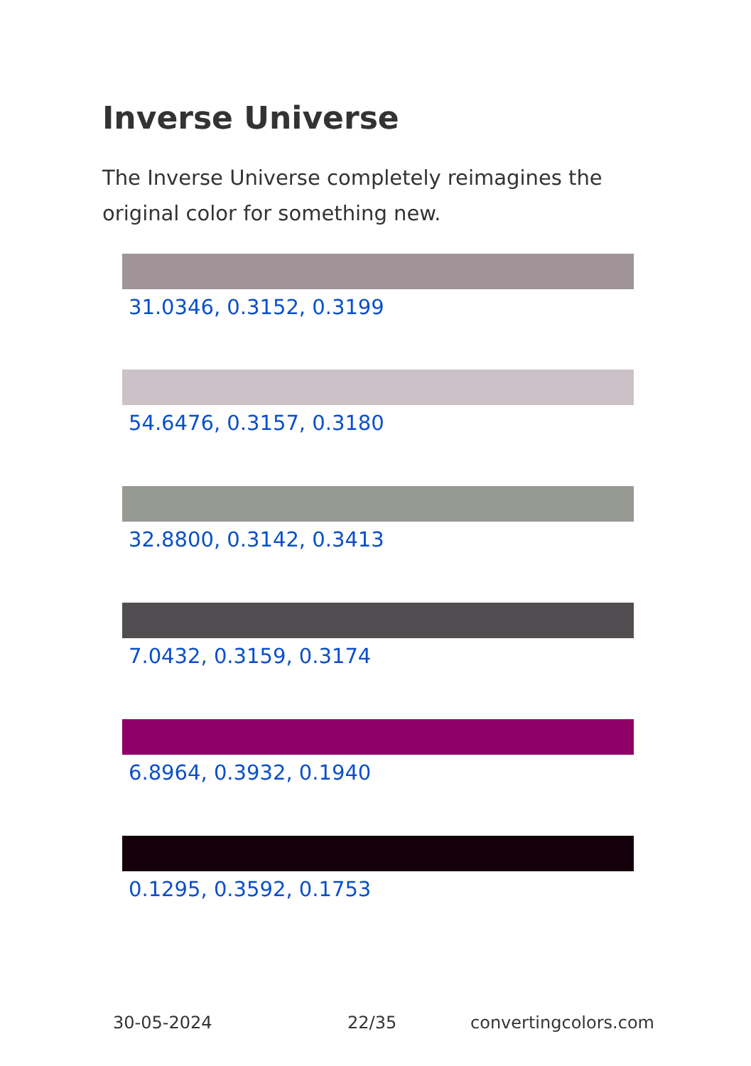Inverse Universe
The Inverse Universe completely reimagines the original color for something new.
31.0346, 0.3152, 0.3199
54.6476, 0.3157, 0.3180
32.8800, 0.3142, 0.3413
7.0432, 0.3159, 0.3174
6.8964, 0.3932, 0.1940
0.1295, 0.3592, 0.1753
30-05-2024 22/35 convertingcolors.com